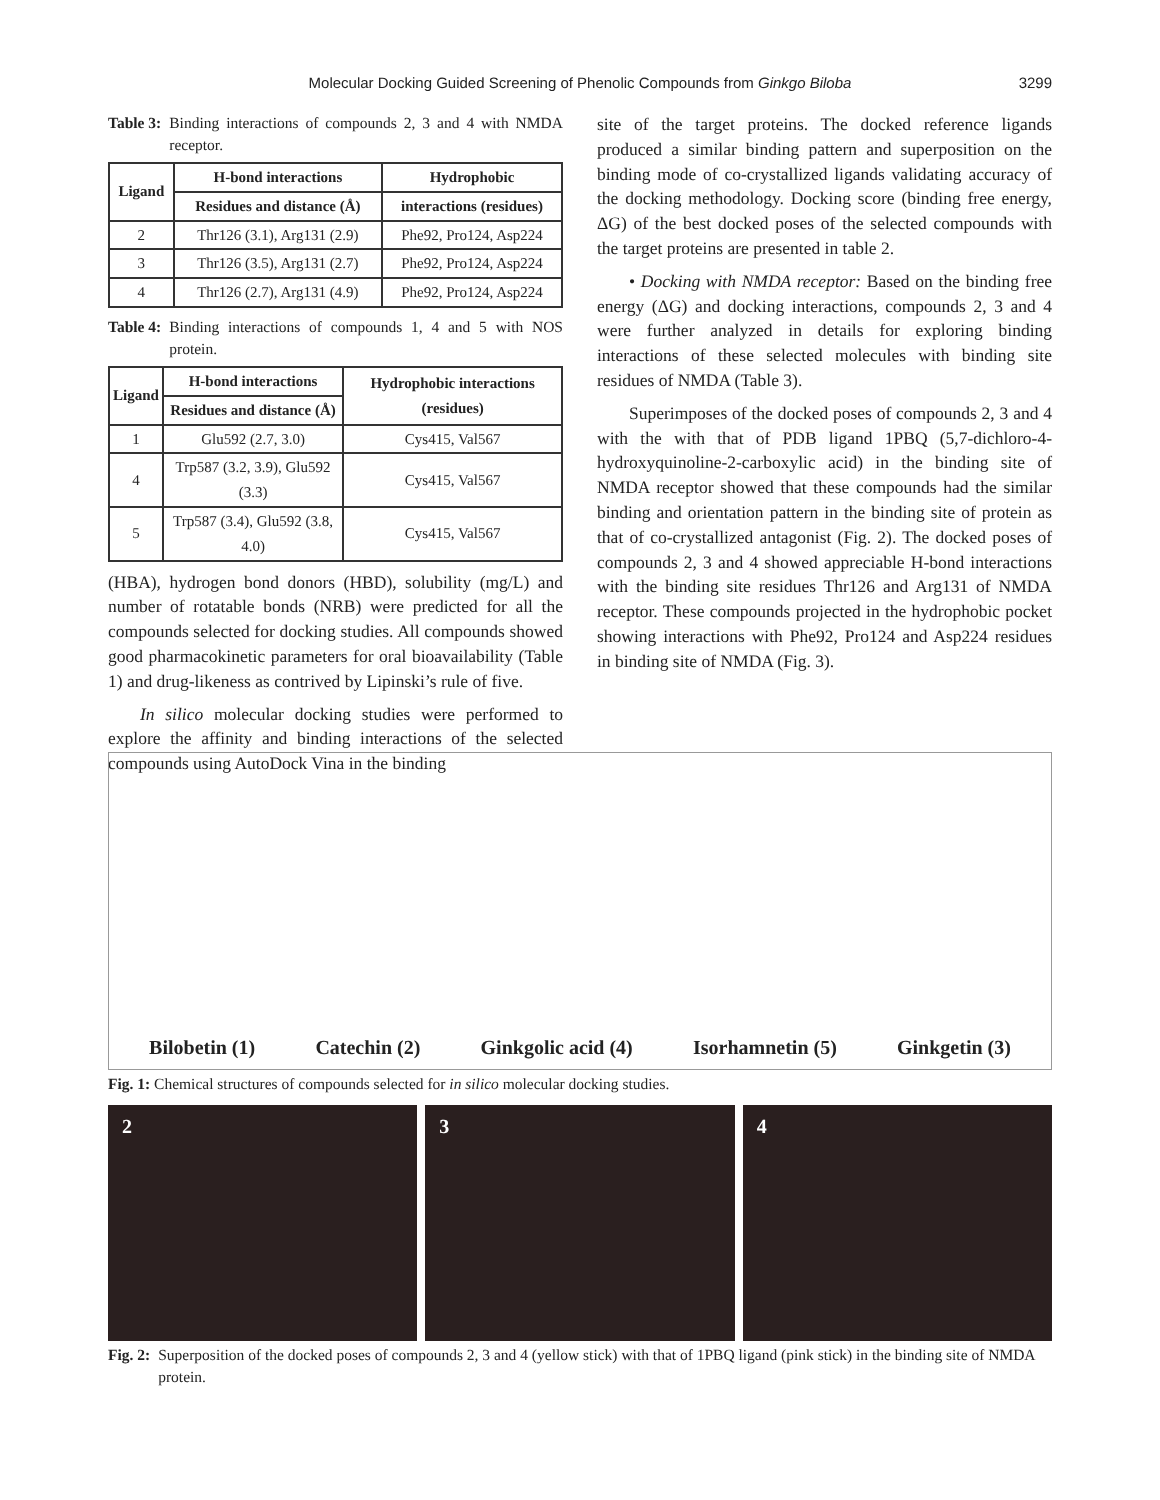Molecular Docking Guided Screening of Phenolic Compounds from Ginkgo Biloba
3299
Table 3: Binding interactions of compounds 2, 3 and 4 with NMDA receptor.
| Ligand | H-bond interactions | Hydrophobic |
| --- | --- | --- |
| | Residues and distance (Å) | interactions (residues) |
| 2 | Thr126 (3.1), Arg131 (2.9) | Phe92, Pro124, Asp224 |
| 3 | Thr126 (3.5), Arg131 (2.7) | Phe92, Pro124, Asp224 |
| 4 | Thr126 (2.7), Arg131 (4.9) | Phe92, Pro124, Asp224 |
Table 4: Binding interactions of compounds 1, 4 and 5 with NOS protein.
| Ligand | H-bond interactions | Hydrophobic interactions (residues) |
| --- | --- | --- |
| | Residues and distance (Å) | |
| 1 | Glu592 (2.7, 3.0) | Cys415, Val567 |
| 4 | Trp587 (3.2, 3.9), Glu592 (3.3) | Cys415, Val567 |
| 5 | Trp587 (3.4), Glu592 (3.8, 4.0) | Cys415, Val567 |
(HBA), hydrogen bond donors (HBD), solubility (mg/L) and number of rotatable bonds (NRB) were predicted for all the compounds selected for docking studies. All compounds showed good pharmacokinetic parameters for oral bioavailability (Table 1) and drug-likeness as contrived by Lipinski’s rule of five.
In silico molecular docking studies were performed to explore the affinity and binding interactions of the selected compounds using AutoDock Vina in the binding
site of the target proteins. The docked reference ligands produced a similar binding pattern and superposition on the binding mode of co-crystallized ligands validating accuracy of the docking methodology. Docking score (binding free energy, ΔG) of the best docked poses of the selected compounds with the target proteins are presented in table 2.
• Docking with NMDA receptor: Based on the binding free energy (ΔG) and docking interactions, compounds 2, 3 and 4 were further analyzed in details for exploring binding interactions of these selected molecules with binding site residues of NMDA (Table 3).
Superimposes of the docked poses of compounds 2, 3 and 4 with the with that of PDB ligand 1PBQ (5,7-dichloro-4-hydroxyquinoline-2-carboxylic acid) in the binding site of NMDA receptor showed that these compounds had the similar binding and orientation pattern in the binding site of protein as that of co-crystallized antagonist (Fig. 2). The docked poses of compounds 2, 3 and 4 showed appreciable H-bond interactions with the binding site residues Thr126 and Arg131 of NMDA receptor. These compounds projected in the hydrophobic pocket showing interactions with Phe92, Pro124 and Asp224 residues in binding site of NMDA (Fig. 3).
Bilobetin (1) Catechin (2) Ginkgolic acid (4) Isorhamnetin (5) Ginkgetin (3)
Fig. 1: Chemical structures of compounds selected for in silico molecular docking studies.
2 3 4
Fig. 2: Superposition of the docked poses of compounds 2, 3 and 4 (yellow stick) with that of 1PBQ ligand (pink stick) in the binding site of NMDA protein.